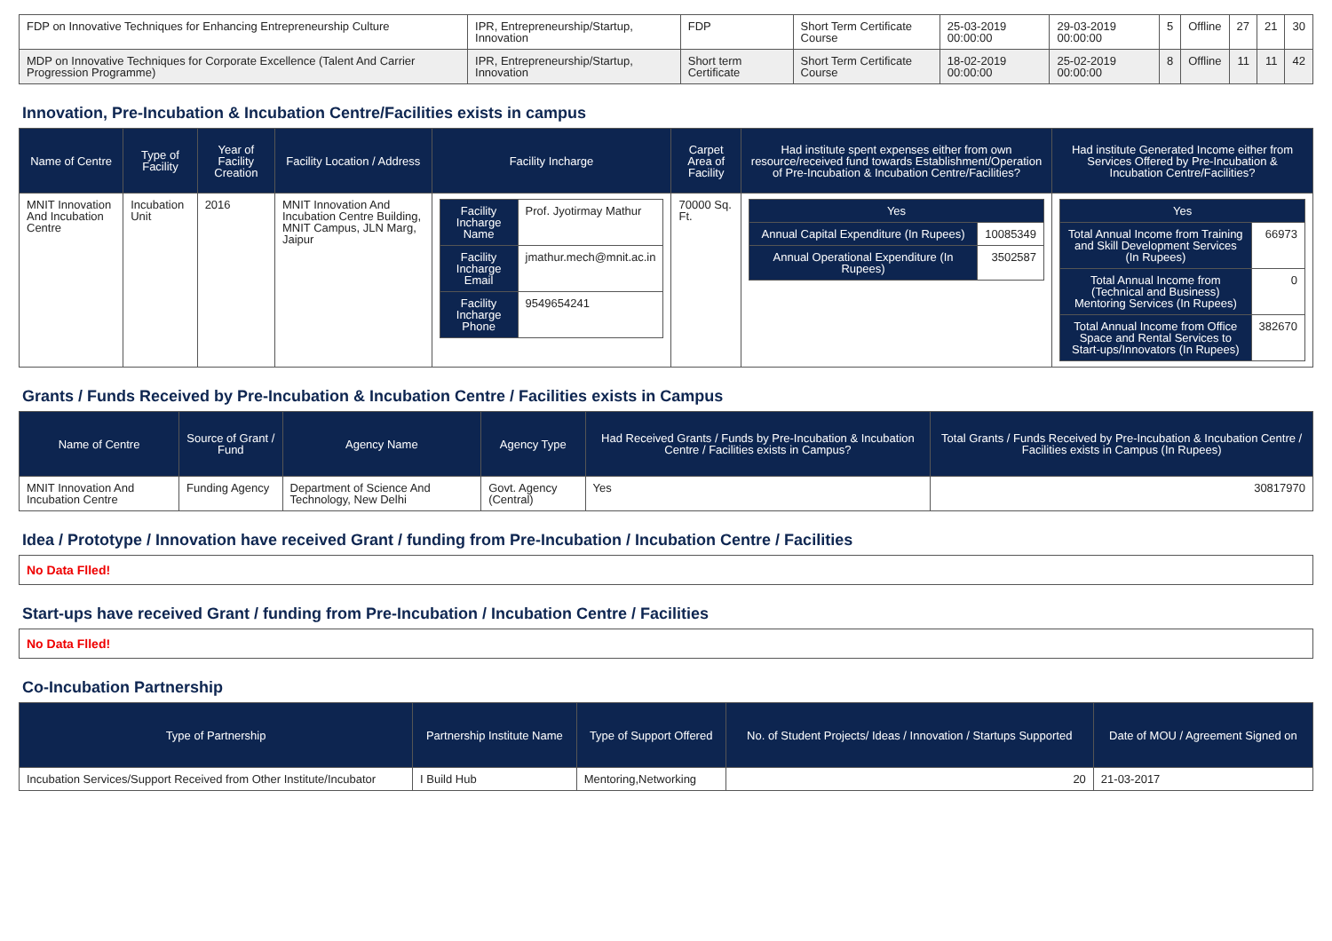| FDP on Innovative Techniques for Enhancing Entrepreneurship Culture | IPR, Entrepreneurship/Startup, Innovation | FDP | Short Term Certificate Course | 25-03-2019 00:00:00 | 29-03-2019 00:00:00 | 5 | Offline | 27 | 21 | 30 |
| MDP on Innovative Techniques for Corporate Excellence (Talent And Carrier Progression Programme) | IPR, Entrepreneurship/Startup, Innovation | Short term Certificate | Short Term Certificate Course | 18-02-2019 00:00:00 | 25-02-2019 00:00:00 | 8 | Offline | 11 | 11 | 42 |
Innovation, Pre-Incubation & Incubation Centre/Facilities exists in campus
| Name of Centre | Type of Facility | Year of Facility Creation | Facility Location / Address | Facility Incharge | Carpet Area of Facility | Had institute spent expenses either from own resource/received fund towards Establishment/Operation of Pre-Incubation & Incubation Centre/Facilities? | Had institute Generated Income either from Services Offered by Pre-Incubation & Incubation Centre/Facilities? |
| --- | --- | --- | --- | --- | --- | --- | --- |
| MNIT Innovation And Incubation Centre | Incubation Unit | 2016 | MNIT Innovation And Incubation Centre Building, MNIT Campus, JLN Marg, Jaipur | / Facility Incharge Name / Prof. Jyotirmay Mathur / / Facility Incharge Email / jmathur.mech@mnit.ac.in / / Facility Incharge Phone / 9549654241 / | 70000 Sq. Ft. | / Yes / / / Annual Capital Expenditure (In Rupees) / 10085349 / / Annual Operational Expenditure (In Rupees) / 3502587 / | / Yes / / / Total Annual Income from Training and Skill Development Services (In Rupees) / 66973 / / Total Annual Income from (Technical and Business) Mentoring Services (In Rupees) / 0 / / Total Annual Income from Office Space and Rental Services to Start-ups/Innovators (In Rupees) / 382670 / |
Grants / Funds Received by Pre-Incubation & Incubation Centre / Facilities exists in Campus
| Name of Centre | Source of Grant / Fund | Agency Name | Agency Type | Had Received Grants / Funds by Pre-Incubation & Incubation Centre / Facilities exists in Campus? | Total Grants / Funds Received by Pre-Incubation & Incubation Centre / Facilities exists in Campus (In Rupees) |
| --- | --- | --- | --- | --- | --- |
| MNIT Innovation And Incubation Centre | Funding Agency | Department of Science And Technology, New Delhi | Govt. Agency (Central) | Yes | 30817970 |
Idea / Prototype / Innovation have received Grant / funding from Pre-Incubation / Incubation Centre / Facilities
No Data Flled!
Start-ups have received Grant / funding from Pre-Incubation / Incubation Centre / Facilities
No Data Flled!
Co-Incubation Partnership
| Type of Partnership | Partnership Institute Name | Type of Support Offered | No. of Student Projects/ Ideas / Innovation / Startups Supported | Date of MOU / Agreement Signed on |
| --- | --- | --- | --- | --- |
| Incubation Services/Support Received from Other Institute/Incubator | I Build Hub | Mentoring,Networking | 20 | 21-03-2017 |